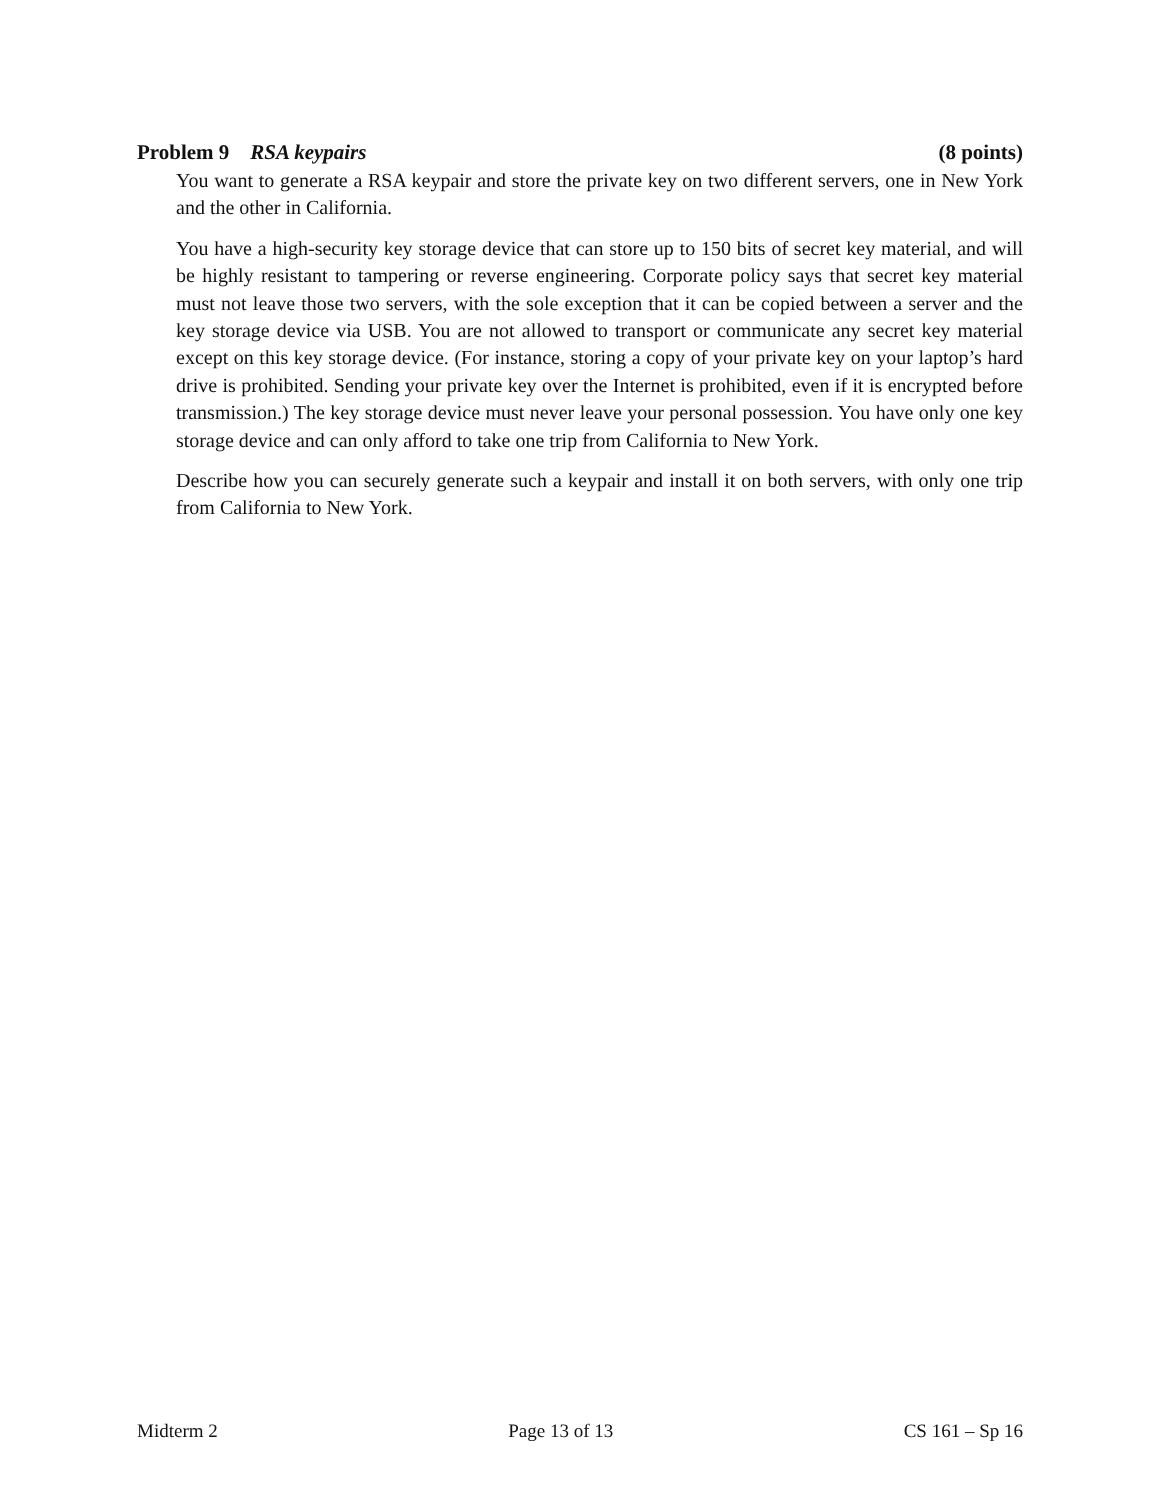Problem 9 RSA keypairs (8 points)
You want to generate a RSA keypair and store the private key on two different servers, one in New York and the other in California.
You have a high-security key storage device that can store up to 150 bits of secret key material, and will be highly resistant to tampering or reverse engineering. Corporate policy says that secret key material must not leave those two servers, with the sole exception that it can be copied between a server and the key storage device via USB. You are not allowed to transport or communicate any secret key material except on this key storage device. (For instance, storing a copy of your private key on your laptop’s hard drive is prohibited. Sending your private key over the Internet is prohibited, even if it is encrypted before transmission.) The key storage device must never leave your personal possession. You have only one key storage device and can only afford to take one trip from California to New York.
Describe how you can securely generate such a keypair and install it on both servers, with only one trip from California to New York.
Midterm 2 Page 13 of 13 CS 161 – Sp 16